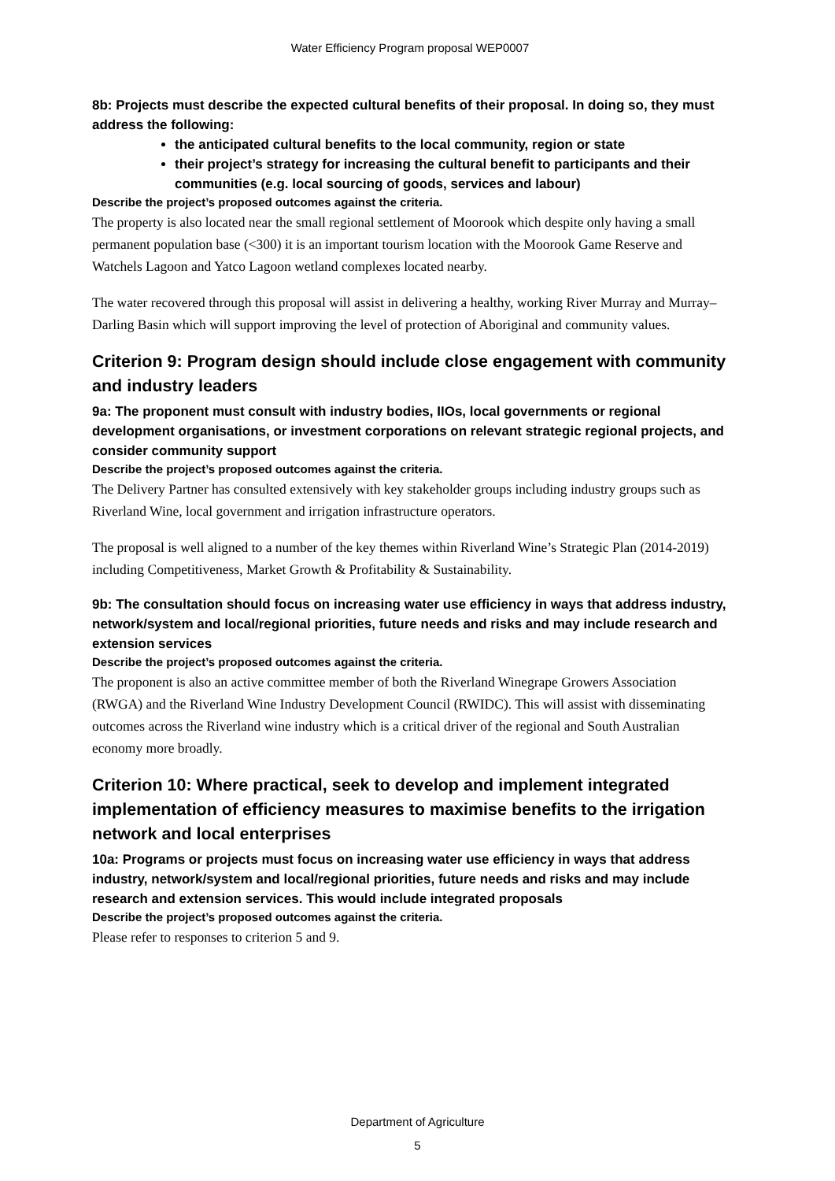Water Efficiency Program proposal WEP0007
8b: Projects must describe the expected cultural benefits of their proposal. In doing so, they must address the following:
the anticipated cultural benefits to the local community, region or state
their project’s strategy for increasing the cultural benefit to participants and their communities (e.g. local sourcing of goods, services and labour)
Describe the project’s proposed outcomes against the criteria.
The property is also located near the small regional settlement of Moorook which despite only having a small permanent population base (<300) it is an important tourism location with the Moorook Game Reserve and Watchels Lagoon and Yatco Lagoon wetland complexes located nearby.
The water recovered through this proposal will assist in delivering a healthy, working River Murray and Murray–Darling Basin which will support improving the level of protection of Aboriginal and community values.
Criterion 9: Program design should include close engagement with community and industry leaders
9a: The proponent must consult with industry bodies, IIOs, local governments or regional development organisations, or investment corporations on relevant strategic regional projects, and consider community support
Describe the project’s proposed outcomes against the criteria.
The Delivery Partner has consulted extensively with key stakeholder groups including industry groups such as Riverland Wine, local government and irrigation infrastructure operators.
The proposal is well aligned to a number of the key themes within Riverland Wine’s Strategic Plan (2014-2019) including Competitiveness, Market Growth & Profitability & Sustainability.
9b: The consultation should focus on increasing water use efficiency in ways that address industry, network/system and local/regional priorities, future needs and risks and may include research and extension services
Describe the project’s proposed outcomes against the criteria.
The proponent is also an active committee member of both the Riverland Winegrape Growers Association (RWGA) and the Riverland Wine Industry Development Council (RWIDC). This will assist with disseminating outcomes across the Riverland wine industry which is a critical driver of the regional and South Australian economy more broadly.
Criterion 10: Where practical, seek to develop and implement integrated implementation of efficiency measures to maximise benefits to the irrigation network and local enterprises
10a: Programs or projects must focus on increasing water use efficiency in ways that address industry, network/system and local/regional priorities, future needs and risks and may include research and extension services. This would include integrated proposals
Describe the project’s proposed outcomes against the criteria.
Please refer to responses to criterion 5 and 9.
Department of Agriculture
5